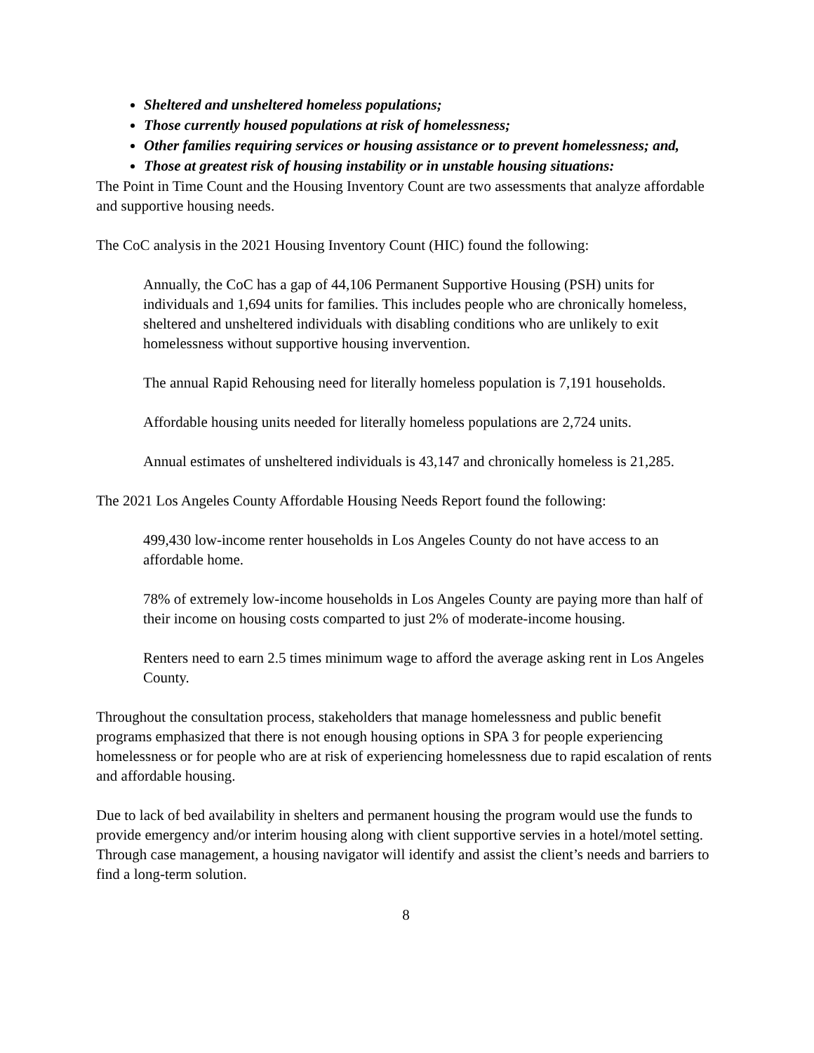Sheltered and unsheltered homeless populations;
Those currently housed populations at risk of homelessness;
Other families requiring services or housing assistance or to prevent homelessness; and,
Those at greatest risk of housing instability or in unstable housing situations:
The Point in Time Count and the Housing Inventory Count are two assessments that analyze affordable and supportive housing needs.
The CoC analysis in the 2021 Housing Inventory Count (HIC) found the following:
Annually, the CoC has a gap of 44,106 Permanent Supportive Housing (PSH) units for individuals and 1,694 units for families. This includes people who are chronically homeless, sheltered and unsheltered individuals with disabling conditions who are unlikely to exit homelessness without supportive housing invervention.
The annual Rapid Rehousing need for literally homeless population is 7,191 households.
Affordable housing units needed for literally homeless populations are 2,724 units.
Annual estimates of unsheltered individuals is 43,147 and chronically homeless is 21,285.
The 2021 Los Angeles County Affordable Housing Needs Report found the following:
499,430 low-income renter households in Los Angeles County do not have access to an affordable home.
78% of extremely low-income households in Los Angeles County are paying more than half of their income on housing costs comparted to just 2% of moderate-income housing.
Renters need to earn 2.5 times minimum wage to afford the average asking rent in Los Angeles County.
Throughout the consultation process, stakeholders that manage homelessness and public benefit programs emphasized that there is not enough housing options in SPA 3 for people experiencing homelessness or for people who are at risk of experiencing homelessness due to rapid escalation of rents and affordable housing.
Due to lack of bed availability in shelters and permanent housing the program would use the funds to provide emergency and/or interim housing along with client supportive servies in a hotel/motel setting. Through case management, a housing navigator will identify and assist the client’s needs and barriers to find a long-term solution.
8